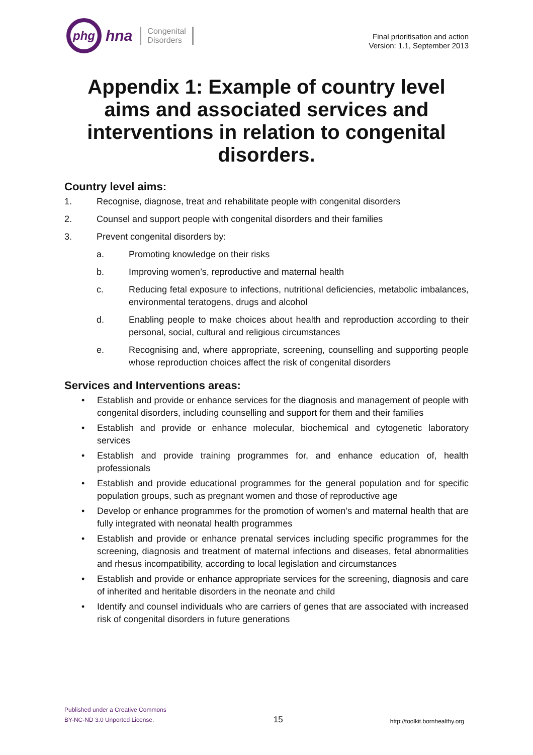phg
hna Congenital
Disorders
Final prioritisation and action
Version: 1.1, September 2013
Appendix 1: Example of country level aims and associated services and interventions in relation to congenital disorders.
Country level aims:
1. Recognise, diagnose, treat and rehabilitate people with congenital disorders
2. Counsel and support people with congenital disorders and their families
3. Prevent congenital disorders by:
a. Promoting knowledge on their risks
b. Improving women’s, reproductive and maternal health
c. Reducing fetal exposure to infections, nutritional deficiencies, metabolic imbalances, environmental teratogens, drugs and alcohol
d. Enabling people to make choices about health and reproduction according to their personal, social, cultural and religious circumstances
e. Recognising and, where appropriate, screening, counselling and supporting people whose reproduction choices affect the risk of congenital disorders
Services and Interventions areas:
• Establish and provide or enhance services for the diagnosis and management of people with congenital disorders, including counselling and support for them and their families
• Establish and provide or enhance molecular, biochemical and cytogenetic laboratory services
• Establish and provide training programmes for, and enhance education of, health professionals
• Establish and provide educational programmes for the general population and for specific population groups, such as pregnant women and those of reproductive age
• Develop or enhance programmes for the promotion of women’s and maternal health that are fully integrated with neonatal health programmes
• Establish and provide or enhance prenatal services including specific programmes for the screening, diagnosis and treatment of maternal infections and diseases, fetal abnormalities and rhesus incompatibility, according to local legislation and circumstances
• Establish and provide or enhance appropriate services for the screening, diagnosis and care of inherited and heritable disorders in the neonate and child
• Identify and counsel individuals who are carriers of genes that are associated with increased risk of congenital disorders in future generations
Published under a Creative Commons
BY-NC-ND 3.0 Unported License.
15
http://toolkit.bornhealthy.org